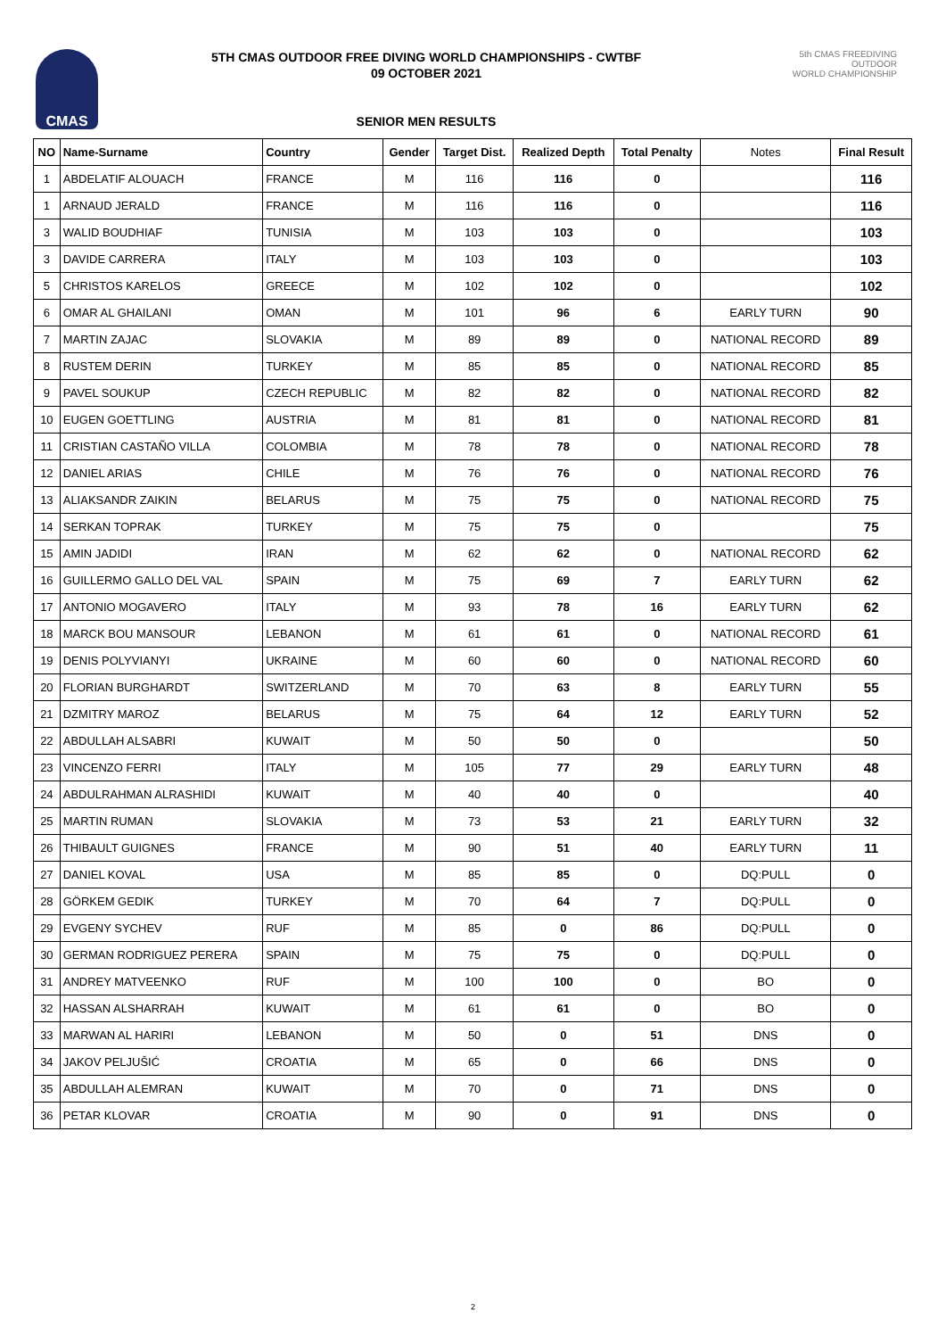CMAS
5TH CMAS OUTDOOR FREE DIVING WORLD CHAMPIONSHIPS - CWTBF
09 OCTOBER 2021
SENIOR MEN RESULTS
5th CMAS FREEDIVING
OUTDOOR
WORLD CHAMPIONSHIP
| NO | Name-Surname | Country | Gender | Target Dist. | Realized Depth | Total Penalty | Notes | Final Result |
| --- | --- | --- | --- | --- | --- | --- | --- | --- |
| 1 | ABDELATIF ALOUACH | FRANCE | M | 116 | 116 | 0 | | 116 |
| 1 | ARNAUD JERALD | FRANCE | M | 116 | 116 | 0 | | 116 |
| 3 | WALID BOUDHIAF | TUNISIA | M | 103 | 103 | 0 | | 103 |
| 3 | DAVIDE CARRERA | ITALY | M | 103 | 103 | 0 | | 103 |
| 5 | CHRISTOS KARELOS | GREECE | M | 102 | 102 | 0 | | 102 |
| 6 | OMAR AL GHAILANI | OMAN | M | 101 | 96 | 6 | EARLY TURN | 90 |
| 7 | MARTIN ZAJAC | SLOVAKIA | M | 89 | 89 | 0 | NATIONAL RECORD | 89 |
| 8 | RUSTEM DERIN | TURKEY | M | 85 | 85 | 0 | NATIONAL RECORD | 85 |
| 9 | PAVEL SOUKUP | CZECH REPUBLIC | M | 82 | 82 | 0 | NATIONAL RECORD | 82 |
| 10 | EUGEN GOETTLING | AUSTRIA | M | 81 | 81 | 0 | NATIONAL RECORD | 81 |
| 11 | CRISTIAN CASTAÑO VILLA | COLOMBIA | M | 78 | 78 | 0 | NATIONAL RECORD | 78 |
| 12 | DANIEL ARIAS | CHILE | M | 76 | 76 | 0 | NATIONAL RECORD | 76 |
| 13 | ALIAKSANDR ZAIKIN | BELARUS | M | 75 | 75 | 0 | NATIONAL RECORD | 75 |
| 14 | SERKAN TOPRAK | TURKEY | M | 75 | 75 | 0 | | 75 |
| 15 | AMIN JADIDI | IRAN | M | 62 | 62 | 0 | NATIONAL RECORD | 62 |
| 16 | GUILLERMO GALLO DEL VAL | SPAIN | M | 75 | 69 | 7 | EARLY TURN | 62 |
| 17 | ANTONIO MOGAVERO | ITALY | M | 93 | 78 | 16 | EARLY TURN | 62 |
| 18 | MARCK BOU MANSOUR | LEBANON | M | 61 | 61 | 0 | NATIONAL RECORD | 61 |
| 19 | DENIS POLYVIANYI | UKRAINE | M | 60 | 60 | 0 | NATIONAL RECORD | 60 |
| 20 | FLORIAN BURGHARDT | SWITZERLAND | M | 70 | 63 | 8 | EARLY TURN | 55 |
| 21 | DZMITRY MAROZ | BELARUS | M | 75 | 64 | 12 | EARLY TURN | 52 |
| 22 | ABDULLAH ALSABRI | KUWAIT | M | 50 | 50 | 0 | | 50 |
| 23 | VINCENZO FERRI | ITALY | M | 105 | 77 | 29 | EARLY TURN | 48 |
| 24 | ABDULRAHMAN ALRASHIDI | KUWAIT | M | 40 | 40 | 0 | | 40 |
| 25 | MARTIN RUMAN | SLOVAKIA | M | 73 | 53 | 21 | EARLY TURN | 32 |
| 26 | THIBAULT GUIGNES | FRANCE | M | 90 | 51 | 40 | EARLY TURN | 11 |
| 27 | DANIEL KOVAL | USA | M | 85 | 85 | 0 | DQ:PULL | 0 |
| 28 | GÖRKEM GEDIK | TURKEY | M | 70 | 64 | 7 | DQ:PULL | 0 |
| 29 | EVGENY SYCHEV | RUF | M | 85 | 0 | 86 | DQ:PULL | 0 |
| 30 | GERMAN RODRIGUEZ PERERA | SPAIN | M | 75 | 75 | 0 | DQ:PULL | 0 |
| 31 | ANDREY MATVEENKO | RUF | M | 100 | 100 | 0 | BO | 0 |
| 32 | HASSAN ALSHARRAH | KUWAIT | M | 61 | 61 | 0 | BO | 0 |
| 33 | MARWAN AL HARIRI | LEBANON | M | 50 | 0 | 51 | DNS | 0 |
| 34 | JAKOV PELJUŠIĆ | CROATIA | M | 65 | 0 | 66 | DNS | 0 |
| 35 | ABDULLAH ALEMRAN | KUWAIT | M | 70 | 0 | 71 | DNS | 0 |
| 36 | PETAR KLOVAR | CROATIA | M | 90 | 0 | 91 | DNS | 0 |
2